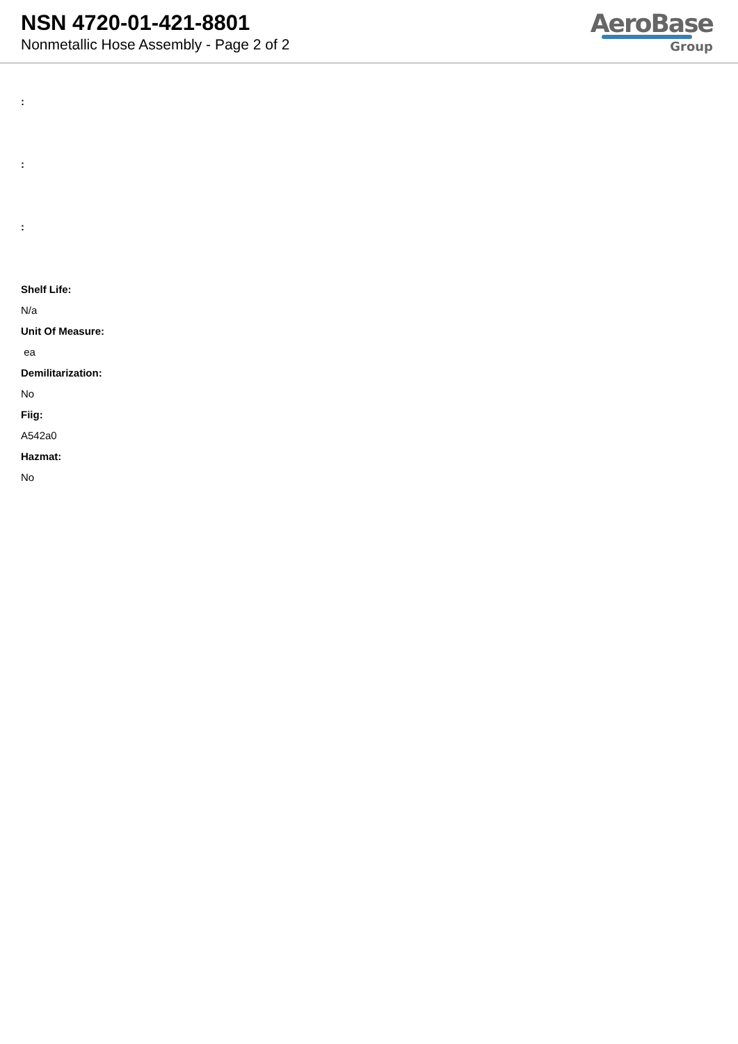NSN 4720-01-421-8801
Nonmetallic Hose Assembly - Page 2 of 2
AeroBase
Group
:
:
:
Shelf Life:
N/a
Unit Of Measure:
ea
Demilitarization:
No
Fiig:
A542a0
Hazmat:
No